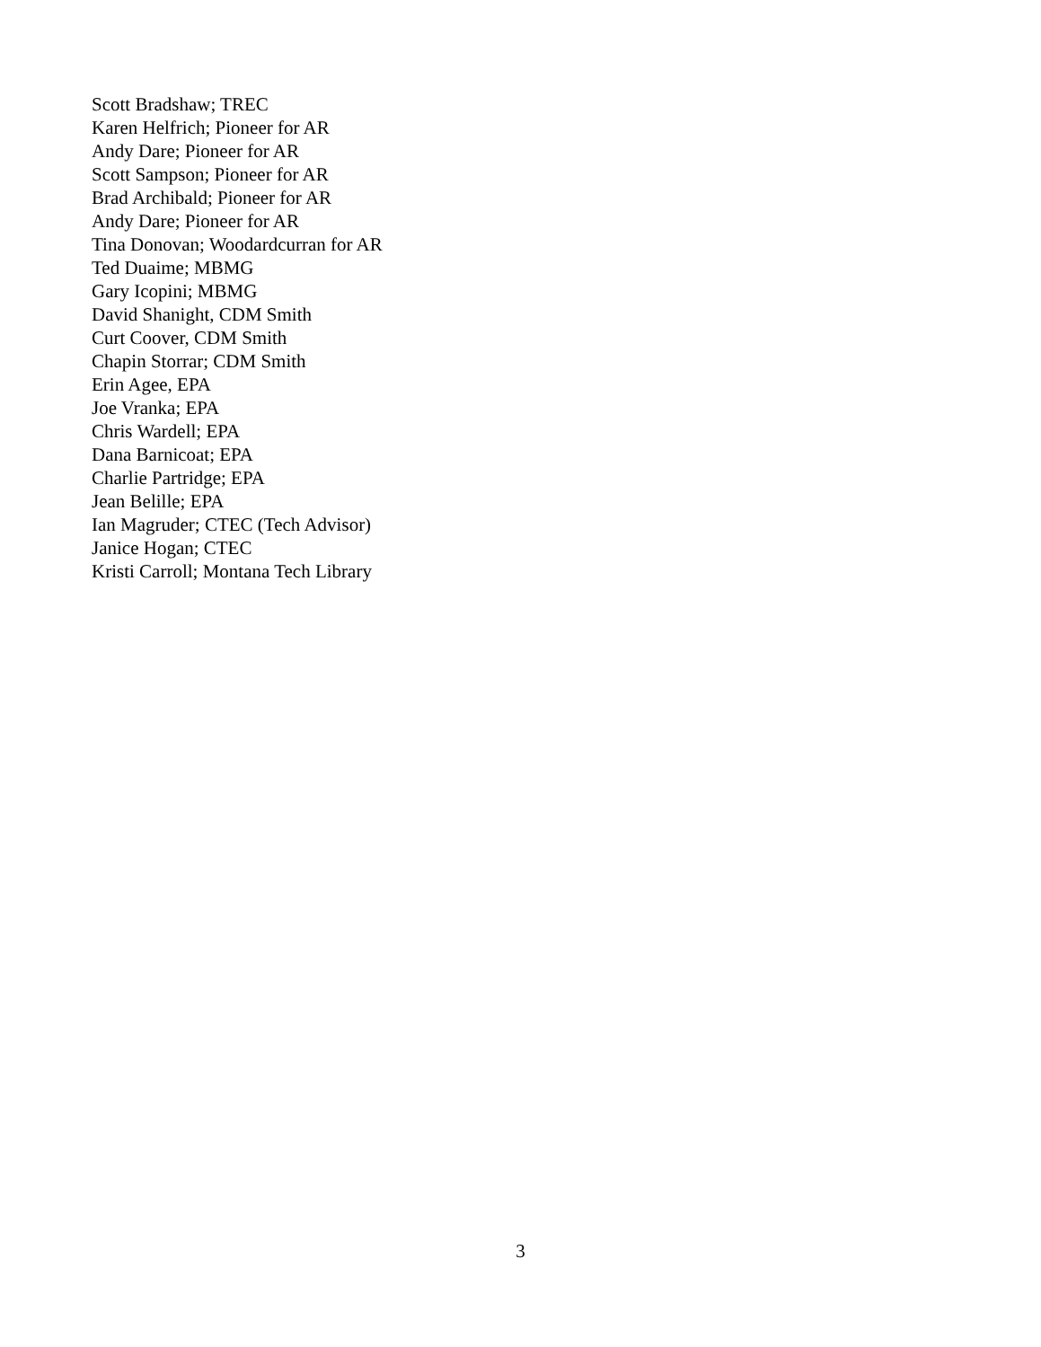Scott Bradshaw; TREC
Karen Helfrich; Pioneer for AR
Andy Dare; Pioneer for AR
Scott Sampson; Pioneer for AR
Brad Archibald; Pioneer for AR
Andy Dare; Pioneer for AR
Tina Donovan; Woodardcurran for AR
Ted Duaime; MBMG
Gary Icopini; MBMG
David Shanight, CDM Smith
Curt Coover, CDM Smith
Chapin Storrar; CDM Smith
Erin Agee, EPA
Joe Vranka; EPA
Chris Wardell; EPA
Dana Barnicoat; EPA
Charlie Partridge; EPA
Jean Belille; EPA
Ian Magruder; CTEC (Tech Advisor)
Janice Hogan; CTEC
Kristi Carroll; Montana Tech Library
3